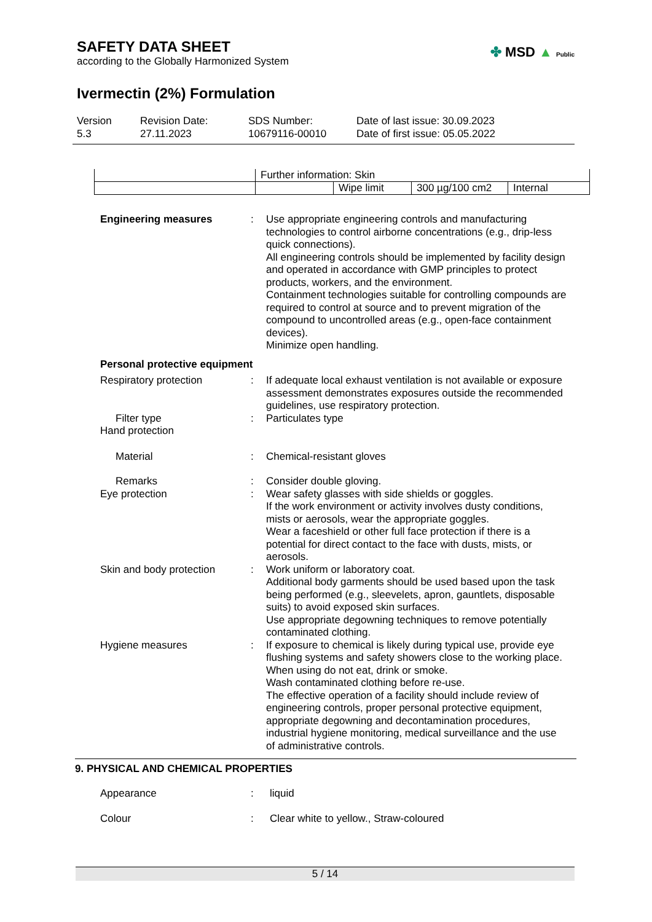SAFETY DATA SHEET
according to the Globally Harmonized System
✤ MSD ▲ Public
Ivermectin (2%) Formulation
Version
5.3
Revision Date:
27.11.2023
SDS Number:
10679116-00010
Date of last issue: 30.09.2023
Date of first issue: 05.05.2022
| | Further information: Skin | | | |
| | | Wipe limit | 300 µg/100 cm2 | Internal |
Engineering measures : Use appropriate engineering controls and manufacturing technologies to control airborne concentrations (e.g., drip-less quick connections).
All engineering controls should be implemented by facility design and operated in accordance with GMP principles to protect products, workers, and the environment.
Containment technologies suitable for controlling compounds are required to control at source and to prevent migration of the compound to uncontrolled areas (e.g., open-face containment devices).
Minimize open handling.
Personal protective equipment
Respiratory protection : If adequate local exhaust ventilation is not available or exposure assessment demonstrates exposures outside the recommended guidelines, use respiratory protection.
Filter type : Particulates type
Hand protection
Material : Chemical-resistant gloves
Remarks : Consider double gloving.
Eye protection : Wear safety glasses with side shields or goggles.
If the work environment or activity involves dusty conditions, mists or aerosols, wear the appropriate goggles.
Wear a faceshield or other full face protection if there is a potential for direct contact to the face with dusts, mists, or aerosols.
Skin and body protection : Work uniform or laboratory coat.
Additional body garments should be used based upon the task being performed (e.g., sleevelets, apron, gauntlets, disposable suits) to avoid exposed skin surfaces.
Use appropriate degowning techniques to remove potentially contaminated clothing.
Hygiene measures : If exposure to chemical is likely during typical use, provide eye flushing systems and safety showers close to the working place.
When using do not eat, drink or smoke.
Wash contaminated clothing before re-use.
The effective operation of a facility should include review of engineering controls, proper personal protective equipment, appropriate degowning and decontamination procedures, industrial hygiene monitoring, medical surveillance and the use of administrative controls.
9. PHYSICAL AND CHEMICAL PROPERTIES
Appearance : liquid
Colour : Clear white to yellow., Straw-coloured
5 / 14